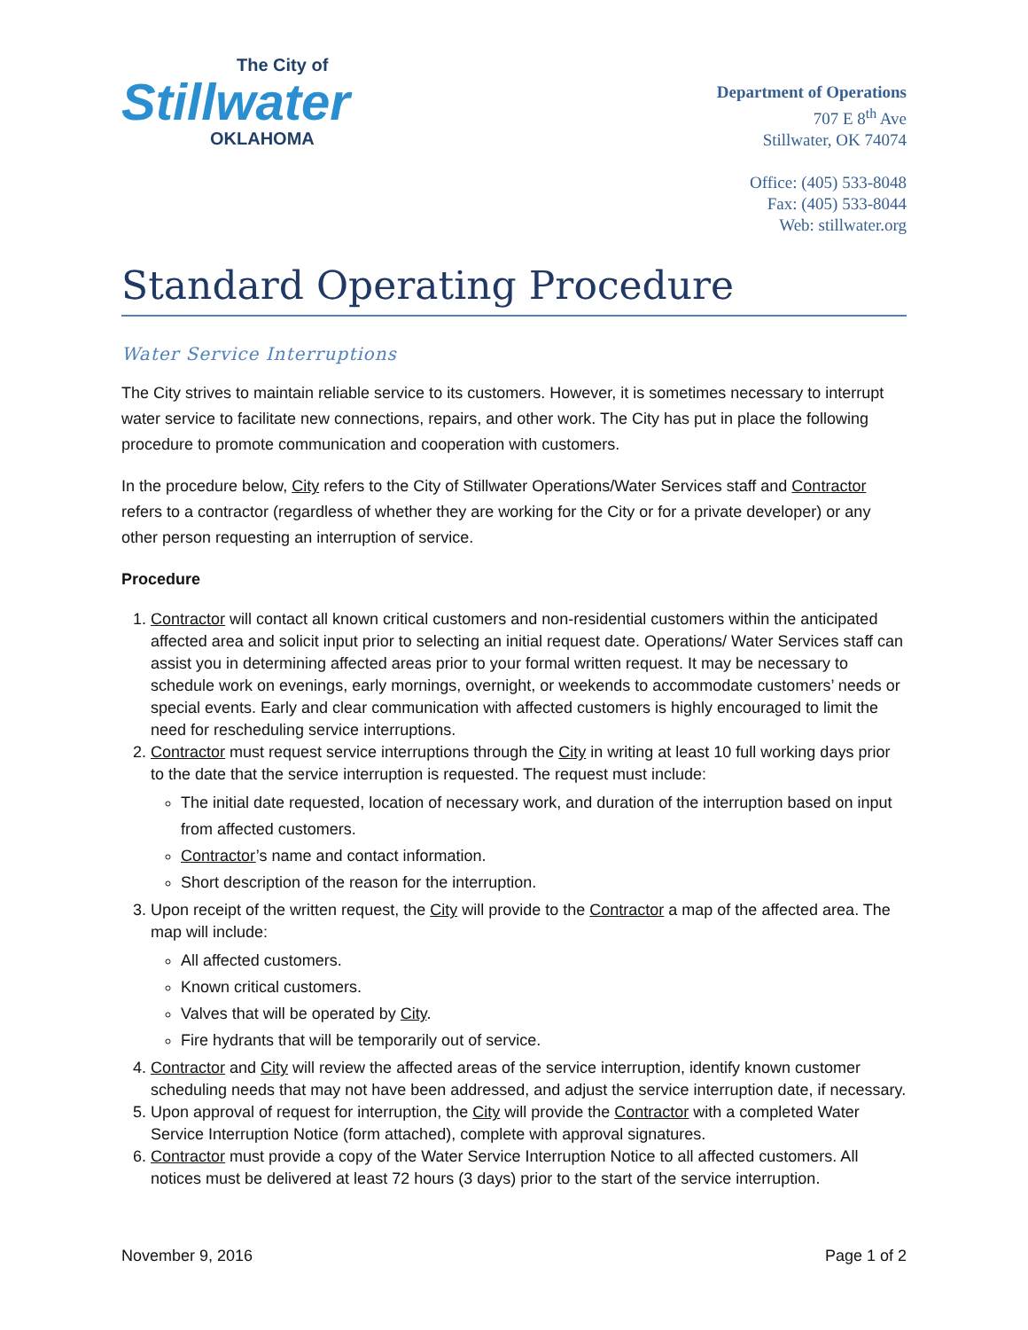The City of
Stillwater
OKLAHOMA
Department of Operations
707 E 8<sup>th</sup> Ave
Stillwater, OK 74074
Office: (405) 533-8048
Fax: (405) 533-8044
Web: stillwater.org
Standard Operating Procedure
Water Service Interruptions
The City strives to maintain reliable service to its customers. However, it is sometimes necessary to interrupt water service to facilitate new connections, repairs, and other work. The City has put in place the following procedure to promote communication and cooperation with customers.
In the procedure below, City refers to the City of Stillwater Operations/Water Services staff and Contractor refers to a contractor (regardless of whether they are working for the City or for a private developer) or any other person requesting an interruption of service.
Procedure
1. Contractor will contact all known critical customers and non-residential customers within the anticipated affected area and solicit input prior to selecting an initial request date. Operations/ Water Services staff can assist you in determining affected areas prior to your formal written request. It may be necessary to schedule work on evenings, early mornings, overnight, or weekends to accommodate customers’ needs or special events. Early and clear communication with affected customers is highly encouraged to limit the need for rescheduling service interruptions.
2. Contractor must request service interruptions through the City in writing at least 10 full working days prior to the date that the service interruption is requested. The request must include:
The initial date requested, location of necessary work, and duration of the interruption based on input from affected customers.
Contractor’s name and contact information.
Short description of the reason for the interruption.
3. Upon receipt of the written request, the City will provide to the Contractor a map of the affected area. The map will include:
All affected customers.
Known critical customers.
Valves that will be operated by City.
Fire hydrants that will be temporarily out of service.
4. Contractor and City will review the affected areas of the service interruption, identify known customer scheduling needs that may not have been addressed, and adjust the service interruption date, if necessary.
5. Upon approval of request for interruption, the City will provide the Contractor with a completed Water Service Interruption Notice (form attached), complete with approval signatures.
6. Contractor must provide a copy of the Water Service Interruption Notice to all affected customers. All notices must be delivered at least 72 hours (3 days) prior to the start of the service interruption.
November 9, 2016 Page 1 of 2